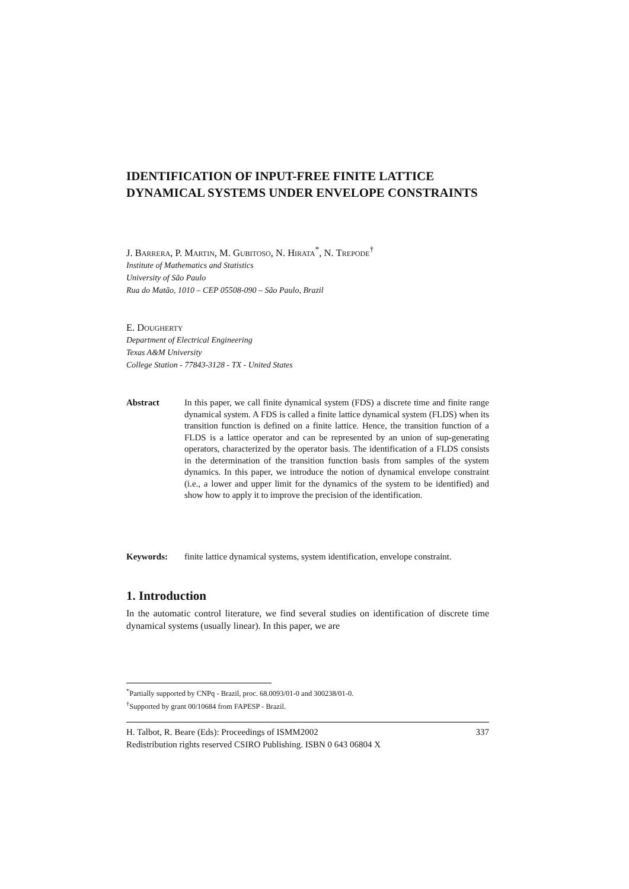IDENTIFICATION OF INPUT-FREE FINITE LATTICE DYNAMICAL SYSTEMS UNDER ENVELOPE CONSTRAINTS
J. Barrera, P. Martin, M. Gubitoso, N. Hirata<sup>*</sup>, N. Trepode<sup>†</sup>
Institute of Mathematics and Statistics
University of São Paulo
Rua do Matão, 1010 – CEP 05508-090 – São Paulo, Brazil
E. Dougherty
Department of Electrical Engineering
Texas A&M University
College Station - 77843-3128 - TX - United States
Abstract In this paper, we call finite dynamical system (FDS) a discrete time and finite range dynamical system. A FDS is called a finite lattice dynamical system (FLDS) when its transition function is defined on a finite lattice. Hence, the transition function of a FLDS is a lattice operator and can be represented by an union of sup-generating operators, characterized by the operator basis. The identification of a FLDS consists in the determination of the transition function basis from samples of the system dynamics. In this paper, we introduce the notion of dynamical envelope constraint (i.e., a lower and upper limit for the dynamics of the system to be identified) and show how to apply it to improve the precision of the identification.
Keywords: finite lattice dynamical systems, system identification, envelope constraint.
1. Introduction
In the automatic control literature, we find several studies on identification of discrete time dynamical systems (usually linear). In this paper, we are
<sup>*</sup> Partially supported by CNPq - Brazil, proc. 68.0093/01-0 and 300238/01-0.
<sup>†</sup> Supported by grant 00/10684 from FAPESP - Brazil.
H. Talbot, R. Beare (Eds): Proceedings of ISMM2002 337
Redistribution rights reserved CSIRO Publishing. ISBN 0 643 06804 X